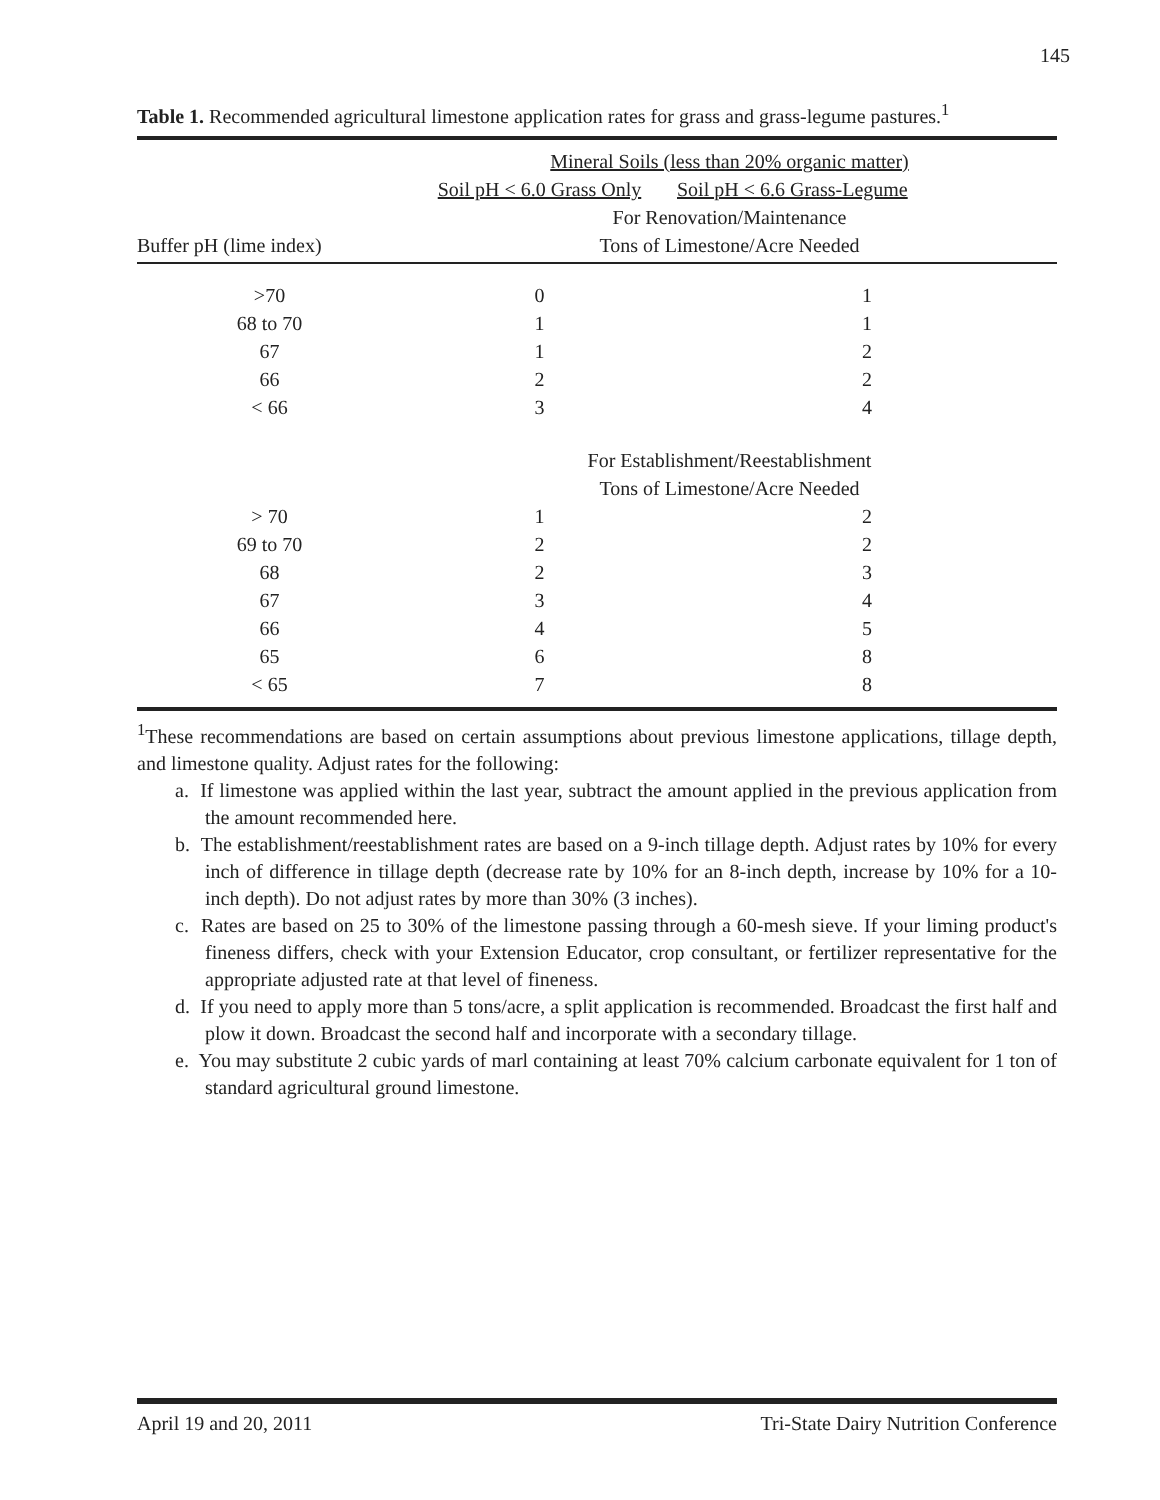145
Table 1. Recommended agricultural limestone application rates for grass and grass-legume pastures.<sup>1</sup>
| | Mineral Soils (less than 20% organic matter) | |
| | Soil pH < 6.0 Grass Only | Soil pH < 6.6 Grass-Legume |
| | For Renovation/Maintenance | |
| Buffer pH (lime index) | Tons of Limestone/Acre Needed | |
| >70 | 0 | 1 |
| 68 to 70 | 1 | 1 |
| 67 | 1 | 2 |
| 66 | 2 | 2 |
| < 66 | 3 | 4 |
| | For Establishment/Reestablishment | |
| | Tons of Limestone/Acre Needed | |
| > 70 | 1 | 2 |
| 69 to 70 | 2 | 2 |
| 68 | 2 | 3 |
| 67 | 3 | 4 |
| 66 | 4 | 5 |
| 65 | 6 | 8 |
| < 65 | 7 | 8 |
<sup>1</sup> These recommendations are based on certain assumptions about previous limestone applications, tillage depth, and limestone quality. Adjust rates for the following:
a. If limestone was applied within the last year, subtract the amount applied in the previous application from the amount recommended here.
b. The establishment/reestablishment rates are based on a 9-inch tillage depth. Adjust rates by 10% for every inch of difference in tillage depth (decrease rate by 10% for an 8-inch depth, increase by 10% for a 10-inch depth). Do not adjust rates by more than 30% (3 inches).
c. Rates are based on 25 to 30% of the limestone passing through a 60-mesh sieve. If your liming product's fineness differs, check with your Extension Educator, crop consultant, or fertilizer representative for the appropriate adjusted rate at that level of fineness.
d. If you need to apply more than 5 tons/acre, a split application is recommended. Broadcast the first half and plow it down. Broadcast the second half and incorporate with a secondary tillage.
e. You may substitute 2 cubic yards of marl containing at least 70% calcium carbonate equivalent for 1 ton of standard agricultural ground limestone.
April 19 and 20, 2011 Tri-State Dairy Nutrition Conference